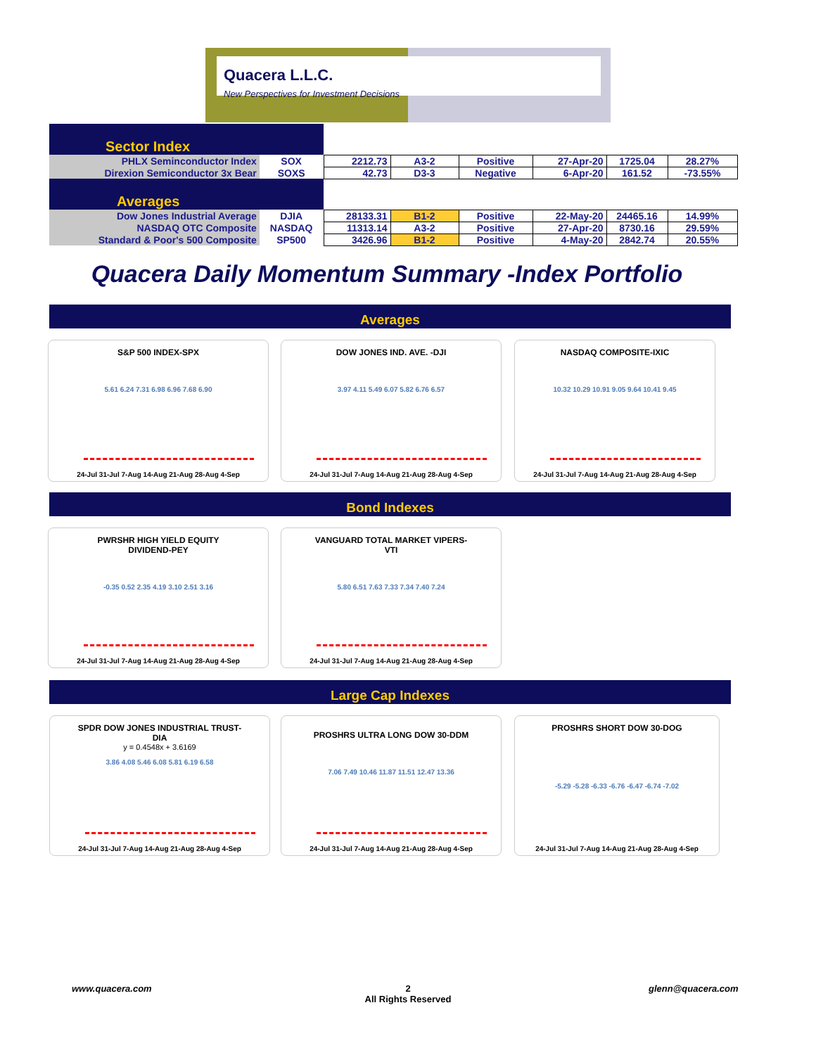Quacera L.L.C.
New Perspectives for Investment Decisions
| Sector Index | | | | | | | |
| PHLX Seminconductor Index | SOX | 2212.73 | A3-2 | Positive | 27-Apr-20 | 1725.04 | 28.27% |
| Direxion Semiconductor 3x Bear | SOXS | 42.73 | D3-3 | Negative | 6-Apr-20 | 161.52 | -73.55% |
| Averages | | | | | | | |
| Dow Jones Industrial Average | DJIA | 28133.31 | B1-2 | Positive | 22-May-20 | 24465.16 | 14.99% |
| NASDAQ OTC Composite | NASDAQ | 11313.14 | A3-2 | Positive | 27-Apr-20 | 8730.16 | 29.59% |
| Standard & Poor's 500 Composite | SP500 | 3426.96 | B1-2 | Positive | 4-May-20 | 2842.74 | 20.55% |
Quacera Daily Momentum Summary -Index Portfolio
Averages
S&P 500 INDEX-SPX
5.61 6.24 7.31 6.98 6.96 7.68 6.90
24-Jul 31-Jul 7-Aug 14-Aug 21-Aug 28-Aug 4-Sep
DOW JONES IND. AVE. -DJI
3.97 4.11 5.49 6.07 5.82 6.76 6.57
24-Jul 31-Jul 7-Aug 14-Aug 21-Aug 28-Aug 4-Sep
NASDAQ COMPOSITE-IXIC
10.32 10.29 10.91 9.05 9.64 10.41 9.45
24-Jul 31-Jul 7-Aug 14-Aug 21-Aug 28-Aug 4-Sep
Bond Indexes
PWRSHR HIGH YIELD EQUITY
DIVIDEND-PEY
-0.35 0.52 2.35 4.19 3.10 2.51 3.16
24-Jul 31-Jul 7-Aug 14-Aug 21-Aug 28-Aug 4-Sep
VANGUARD TOTAL MARKET VIPERS-
VTI
5.80 6.51 7.63 7.33 7.34 7.40 7.24
24-Jul 31-Jul 7-Aug 14-Aug 21-Aug 28-Aug 4-Sep
Large Cap Indexes
SPDR DOW JONES INDUSTRIAL TRUST-
DIA
y = 0.4548x + 3.6169
3.86 4.08 5.46 6.08 5.81 6.19 6.58
24-Jul 31-Jul 7-Aug 14-Aug 21-Aug 28-Aug 4-Sep
PROSHRS ULTRA LONG DOW 30-DDM
7.06 7.49 10.46 11.87 11.51 12.47 13.36
24-Jul 31-Jul 7-Aug 14-Aug 21-Aug 28-Aug 4-Sep
PROSHRS SHORT DOW 30-DOG
-5.29 -5.28 -6.33 -6.76 -6.47 -6.74 -7.02
24-Jul 31-Jul 7-Aug 14-Aug 21-Aug 28-Aug 4-Sep
www.quacera.com
2
All Rights Reserved
glenn@quacera.com